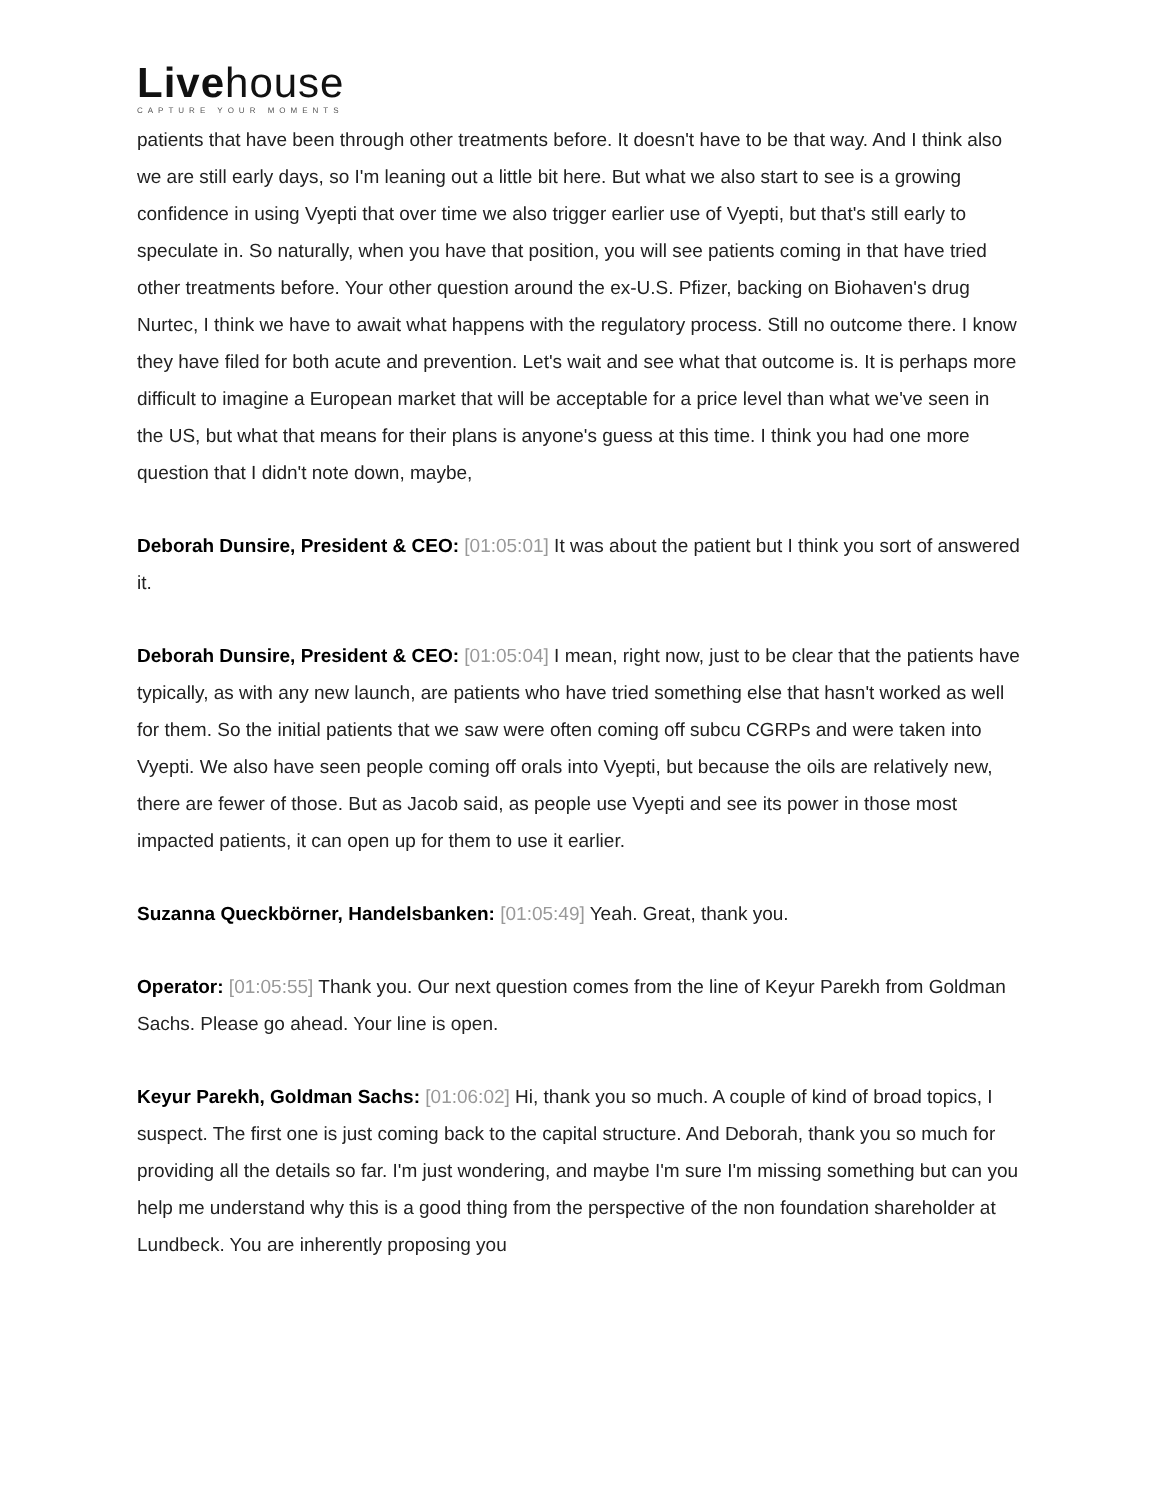Livehouse
CAPTURE YOUR MOMENTS
patients that have been through other treatments before. It doesn't have to be that way. And I think also we are still early days, so I'm leaning out a little bit here. But what we also start to see is a growing confidence in using Vyepti that over time we also trigger earlier use of Vyepti, but that's still early to speculate in. So naturally, when you have that position, you will see patients coming in that have tried other treatments before. Your other question around the ex-U.S. Pfizer, backing on Biohaven's drug Nurtec, I think we have to await what happens with the regulatory process. Still no outcome there. I know they have filed for both acute and prevention. Let's wait and see what that outcome is. It is perhaps more difficult to imagine a European market that will be acceptable for a price level than what we've seen in the US, but what that means for their plans is anyone's guess at this time. I think you had one more question that I didn't note down, maybe,
Deborah Dunsire, President & CEO: [01:05:01] It was about the patient but I think you sort of answered it.
Deborah Dunsire, President & CEO: [01:05:04] I mean, right now, just to be clear that the patients have typically, as with any new launch, are patients who have tried something else that hasn't worked as well for them. So the initial patients that we saw were often coming off subcu CGRPs and were taken into Vyepti. We also have seen people coming off orals into Vyepti, but because the oils are relatively new, there are fewer of those. But as Jacob said, as people use Vyepti and see its power in those most impacted patients, it can open up for them to use it earlier.
Suzanna Queckbörner, Handelsbanken: [01:05:49] Yeah. Great, thank you.
Operator: [01:05:55] Thank you. Our next question comes from the line of Keyur Parekh from Goldman Sachs. Please go ahead. Your line is open.
Keyur Parekh, Goldman Sachs: [01:06:02] Hi, thank you so much. A couple of kind of broad topics, I suspect. The first one is just coming back to the capital structure. And Deborah, thank you so much for providing all the details so far. I'm just wondering, and maybe I'm sure I'm missing something but can you help me understand why this is a good thing from the perspective of the non foundation shareholder at Lundbeck. You are inherently proposing you